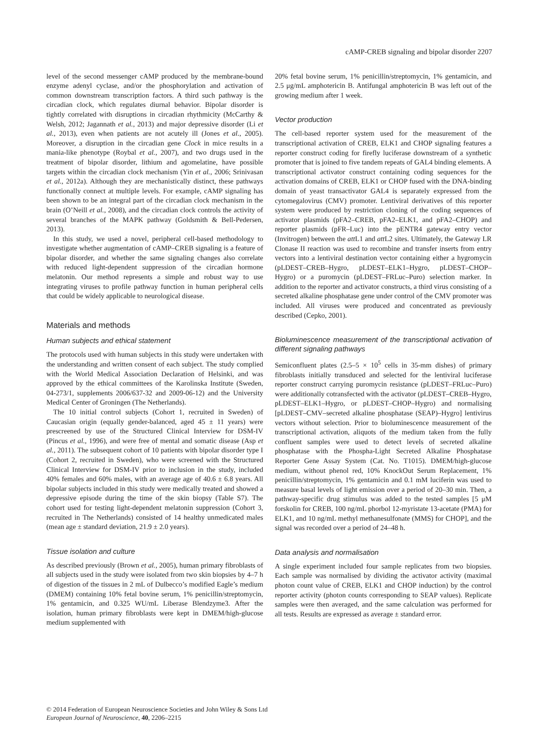cAMP-CREB signaling and bipolar disorder 2207
level of the second messenger cAMP produced by the membrane-bound enzyme adenyl cyclase, and/or the phosphorylation and activation of common downstream transcription factors. A third such pathway is the circadian clock, which regulates diurnal behavior. Bipolar disorder is tightly correlated with disruptions in circadian rhythmicity (McCarthy & Welsh, 2012; Jagannath et al., 2013) and major depressive disorder (Li et al., 2013), even when patients are not acutely ill (Jones et al., 2005). Moreover, a disruption in the circadian gene Clock in mice results in a mania-like phenotype (Roybal et al., 2007), and two drugs used in the treatment of bipolar disorder, lithium and agomelatine, have possible targets within the circadian clock mechanism (Yin et al., 2006; Srinivasan et al., 2012a). Although they are mechanistically distinct, these pathways functionally connect at multiple levels. For example, cAMP signaling has been shown to be an integral part of the circadian clock mechanism in the brain (O’Neill et al., 2008), and the circadian clock controls the activity of several branches of the MAPK pathway (Goldsmith & Bell-Pedersen, 2013).
In this study, we used a novel, peripheral cell-based methodology to investigate whether augmentation of cAMP–CREB signaling is a feature of bipolar disorder, and whether the same signaling changes also correlate with reduced light-dependent suppression of the circadian hormone melatonin. Our method represents a simple and robust way to use integrating viruses to profile pathway function in human peripheral cells that could be widely applicable to neurological disease.
Materials and methods
Human subjects and ethical statement
The protocols used with human subjects in this study were undertaken with the understanding and written consent of each subject. The study complied with the World Medical Association Declaration of Helsinki, and was approved by the ethical committees of the Karolinska Institute (Sweden, 04-273/1, supplements 2006/637-32 and 2009-06-12) and the University Medical Center of Groningen (The Netherlands).
The 10 initial control subjects (Cohort 1, recruited in Sweden) of Caucasian origin (equally gender-balanced, aged 45 ± 11 years) were prescreened by use of the Structured Clinical Interview for DSM-IV (Pincus et al., 1996), and were free of mental and somatic disease (Asp et al., 2011). The subsequent cohort of 10 patients with bipolar disorder type I (Cohort 2, recruited in Sweden), who were screened with the Structured Clinical Interview for DSM-IV prior to inclusion in the study, included 40% females and 60% males, with an average age of 40.6 ± 6.8 years. All bipolar subjects included in this study were medically treated and showed a depressive episode during the time of the skin biopsy (Table S7). The cohort used for testing light-dependent melatonin suppression (Cohort 3, recruited in The Netherlands) consisted of 14 healthy unmedicated males (mean age ± standard deviation, 21.9 ± 2.0 years).
Tissue isolation and culture
As described previously (Brown et al., 2005), human primary fibroblasts of all subjects used in the study were isolated from two skin biopsies by 4–7 h of digestion of the tissues in 2 mL of Dulbecco’s modified Eagle’s medium (DMEM) containing 10% fetal bovine serum, 1% penicillin/streptomycin, 1% gentamicin, and 0.325 WU/mL Liberase Blendzyme3. After the isolation, human primary fibroblasts were kept in DMEM/high-glucose medium supplemented with
20% fetal bovine serum, 1% penicillin/streptomycin, 1% gentamicin, and 2.5 μg/mL amphotericin B. Antifungal amphotericin B was left out of the growing medium after 1 week.
Vector production
The cell-based reporter system used for the measurement of the transcriptional activation of CREB, ELK1 and CHOP signaling features a reporter construct coding for firefly luciferase downstream of a synthetic promoter that is joined to five tandem repeats of GAL4 binding elements. A transcriptional activator construct containing coding sequences for the activation domains of CREB, ELK1 or CHOP fused with the DNA-binding domain of yeast transactivator GAL4 is separately expressed from the cytomegalovirus (CMV) promoter. Lentiviral derivatives of this reporter system were produced by restriction cloning of the coding sequences of activator plasmids (pFA2–CREB, pFA2–ELK1, and pFA2–CHOP) and reporter plasmids (pFR–Luc) into the pENTR4 gateway entry vector (Invitrogen) between the att L1 and att L2 sites. Ultimately, the Gateway LR Clonase II reaction was used to recombine and transfer inserts from entry vectors into a lentiviral destination vector containing either a hygromycin (pLDEST–CREB–Hygro, pLDEST–ELK1–Hygro, pLDEST–CHOP–Hygro) or a puromycin (pLDEST–FRLuc–Puro) selection marker. In addition to the reporter and activator constructs, a third virus consisting of a secreted alkaline phosphatase gene under control of the CMV promoter was included. All viruses were produced and concentrated as previously described (Cepko, 2001).
Bioluminescence measurement of the transcriptional activation of different signaling pathways
Semiconfluent plates (2.5–5 × 10<sup>5</sup> cells in 35-mm dishes) of primary fibroblasts initially transduced and selected for the lentiviral luciferase reporter construct carrying puromycin resistance (pLDEST–FRLuc–Puro) were additionally cotransfected with the activator (pLDEST–CREB–Hygro, pLDEST–ELK1–Hygro, or pLDEST–CHOP–Hygro) and normalising [pLDEST–CMV–secreted alkaline phosphatase (SEAP)–Hygro] lentivirus vectors without selection. Prior to bioluminescence measurement of the transcriptional activation, aliquots of the medium taken from the fully confluent samples were used to detect levels of secreted alkaline phosphatase with the Phospha-Light Secreted Alkaline Phosphatase Reporter Gene Assay System (Cat. No. T1015). DMEM/high-glucose medium, without phenol red, 10% KnockOut Serum Replacement, 1% penicillin/streptomycin, 1% gentamicin and 0.1 mM luciferin was used to measure basal levels of light emission over a period of 20–30 min. Then, a pathway-specific drug stimulus was added to the tested samples [5 μM forskolin for CREB, 100 ng/mL phorbol 12-myristate 13-acetate (PMA) for ELK1, and 10 ng/mL methyl methanesulfonate (MMS) for CHOP], and the signal was recorded over a period of 24–48 h.
Data analysis and normalisation
A single experiment included four sample replicates from two biopsies. Each sample was normalised by dividing the activator activity (maximal photon count value of CREB, ELK1 and CHOP induction) by the control reporter activity (photon counts corresponding to SEAP values). Replicate samples were then averaged, and the same calculation was performed for all tests. Results are expressed as average ± standard error.
© 2014 Federation of European Neuroscience Societies and John Wiley & Sons Ltd
European Journal of Neuroscience, 40, 2206–2215